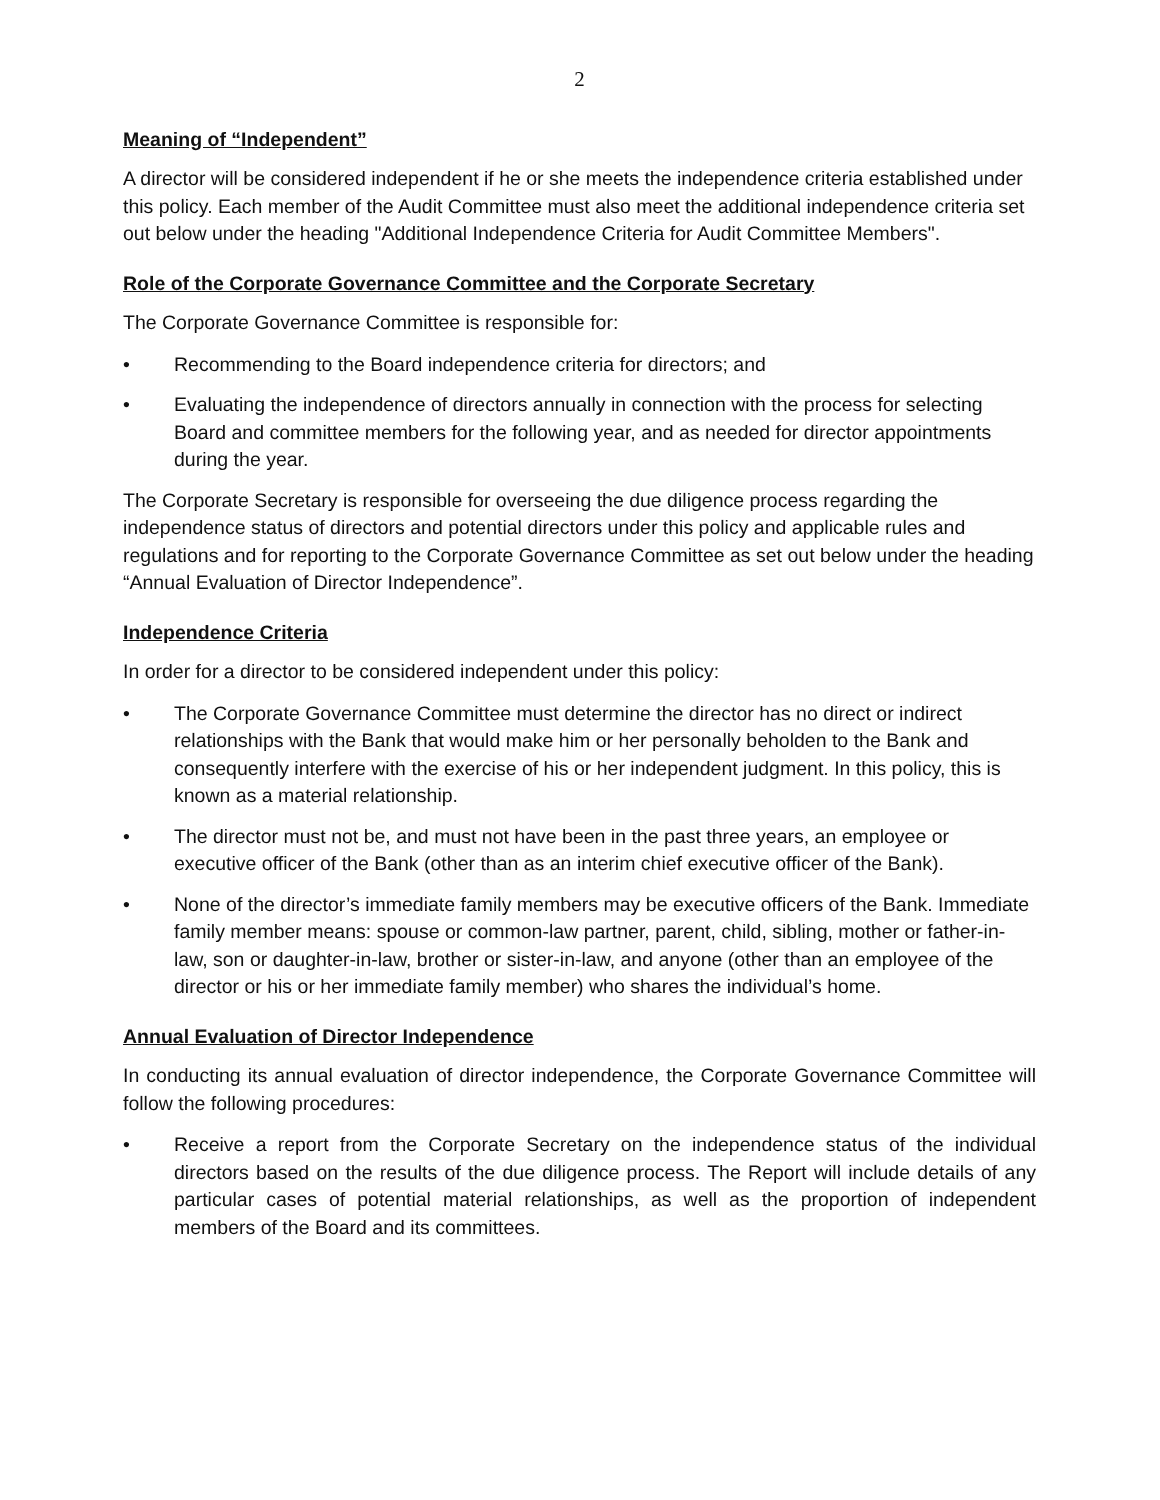2
Meaning of “Independent”
A director will be considered independent if he or she meets the independence criteria established under this policy. Each member of the Audit Committee must also meet the additional independence criteria set out below under the heading "Additional Independence Criteria for Audit Committee Members".
Role of the Corporate Governance Committee and the Corporate Secretary
The Corporate Governance Committee is responsible for:
• Recommending to the Board independence criteria for directors; and
• Evaluating the independence of directors annually in connection with the process for selecting Board and committee members for the following year, and as needed for director appointments during the year.
The Corporate Secretary is responsible for overseeing the due diligence process regarding the independence status of directors and potential directors under this policy and applicable rules and regulations and for reporting to the Corporate Governance Committee as set out below under the heading “Annual Evaluation of Director Independence”.
Independence Criteria
In order for a director to be considered independent under this policy:
• The Corporate Governance Committee must determine the director has no direct or indirect relationships with the Bank that would make him or her personally beholden to the Bank and consequently interfere with the exercise of his or her independent judgment. In this policy, this is known as a material relationship.
• The director must not be, and must not have been in the past three years, an employee or executive officer of the Bank (other than as an interim chief executive officer of the Bank).
• None of the director’s immediate family members may be executive officers of the Bank. Immediate family member means: spouse or common-law partner, parent, child, sibling, mother or father-in-law, son or daughter-in-law, brother or sister-in-law, and anyone (other than an employee of the director or his or her immediate family member) who shares the individual’s home.
Annual Evaluation of Director Independence
In conducting its annual evaluation of director independence, the Corporate Governance Committee will follow the following procedures:
• Receive a report from the Corporate Secretary on the independence status of the individual directors based on the results of the due diligence process. The Report will include details of any particular cases of potential material relationships, as well as the proportion of independent members of the Board and its committees.